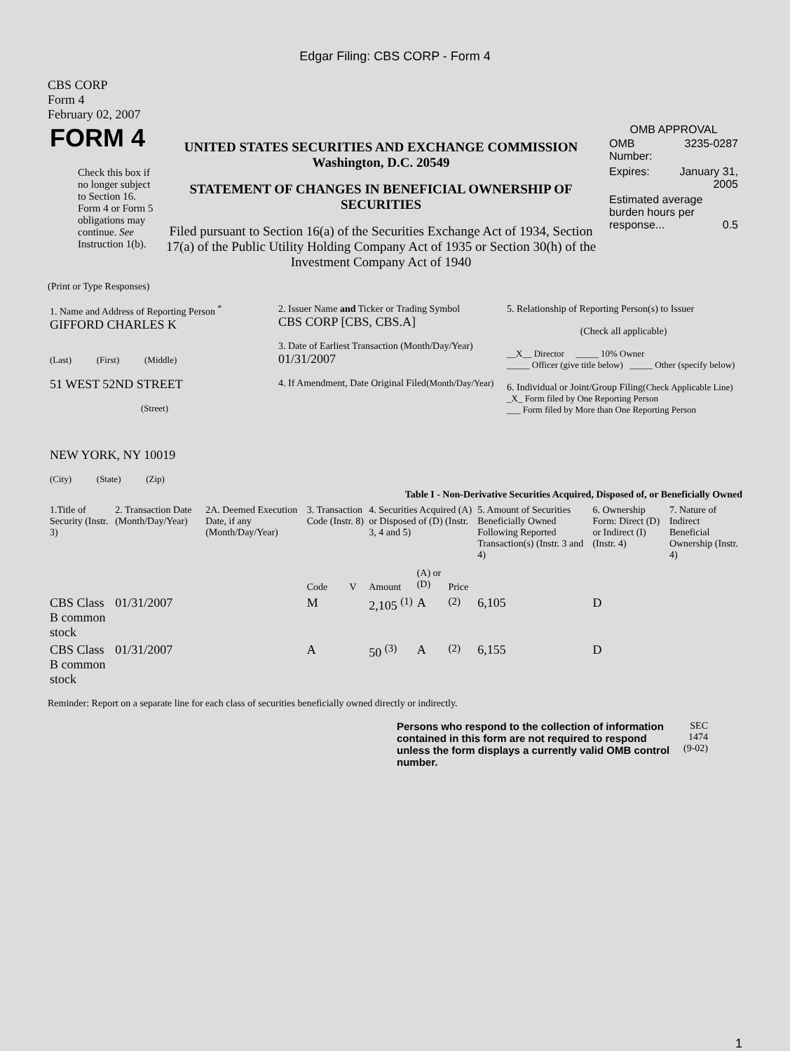Edgar Filing: CBS CORP - Form 4
CBS CORP
Form 4
February 02, 2007
| FORM 4 Check this box if no longer subject to Section 16. Form 4 or Form 5 obligations may continue. See Instruction 1(b). | UNITED STATES SECURITIES AND EXCHANGE COMMISSION Washington, D.C. 20549 STATEMENT OF CHANGES IN BENEFICIAL OWNERSHIP OF SECURITIES Filed pursuant to Section 16(a) of the Securities Exchange Act of 1934, Section 17(a) of the Public Utility Holding Company Act of 1935 or Section 30(h) of the Investment Company Act of 1940 | OMB APPROVAL / OMB Number: / 3235-0287 / / Expires: / January 31, 2005 / / Estimated average burden hours per response... 0.5 / / |
(Print or Type Responses)
| 1. Name and Address of Reporting Person <sup>*</sup> GIFFORD CHARLES K (Last) (First) (Middle) 51 WEST 52ND STREET (Street) NEW YORK, NY 10019 (City) (State) (Zip) | 2. Issuer Name and Ticker or Trading Symbol CBS CORP [CBS, CBS.A] 3. Date of Earliest Transaction (Month/Day/Year) 01/31/2007 4. If Amendment, Date Original Filed (Month/Day/Year) | 5. Relationship of Reporting Person(s) to Issuer (Check all applicable) __X__ Director _____ 10% Owner _____ Officer (give title below) _____ Other (specify below) 6. Individual or Joint/Group Filing (Check Applicable Line) _X_ Form filed by One Reporting Person ___ Form filed by More than One Reporting Person |
Table I - Non-Derivative Securities Acquired, Disposed of, or Beneficially Owned
| 1.Title of Security (Instr. 3) | 2. Transaction Date (Month/Day/Year) | 2A. Deemed Execution Date, if any (Month/Day/Year) | 3. Transaction Code (Instr. 8) | | 4. Securities Acquired (A) or Disposed of (D) (Instr. 3, 4 and 5) | | | 5. Amount of Securities Beneficially Owned Following Reported Transaction(s) (Instr. 3 and 4) | 6. Ownership Form: Direct (D) or Indirect (I) (Instr. 4) | 7. Nature of Indirect Beneficial Ownership (Instr. 4) |
| --- | --- | --- | --- | --- | --- | --- | --- | --- | --- | --- |
| | | | Code | V | Amount | (A) or (D) | Price | | | |
| CBS Class B common stock | 01/31/2007 | | M | | 2,105 <sup>(1)</sup> | A | <sup>(2)</sup> | 6,105 | D | |
| CBS Class B common stock | 01/31/2007 | | A | | 50 <sup>(3)</sup> | A | <sup>(2)</sup> | 6,155 | D | |
Reminder: Report on a separate line for each class of securities beneficially owned directly or indirectly.
| Persons who respond to the collection of information contained in this form are not required to respond unless the form displays a currently valid OMB control number. | SEC 1474 (9-02) |
1